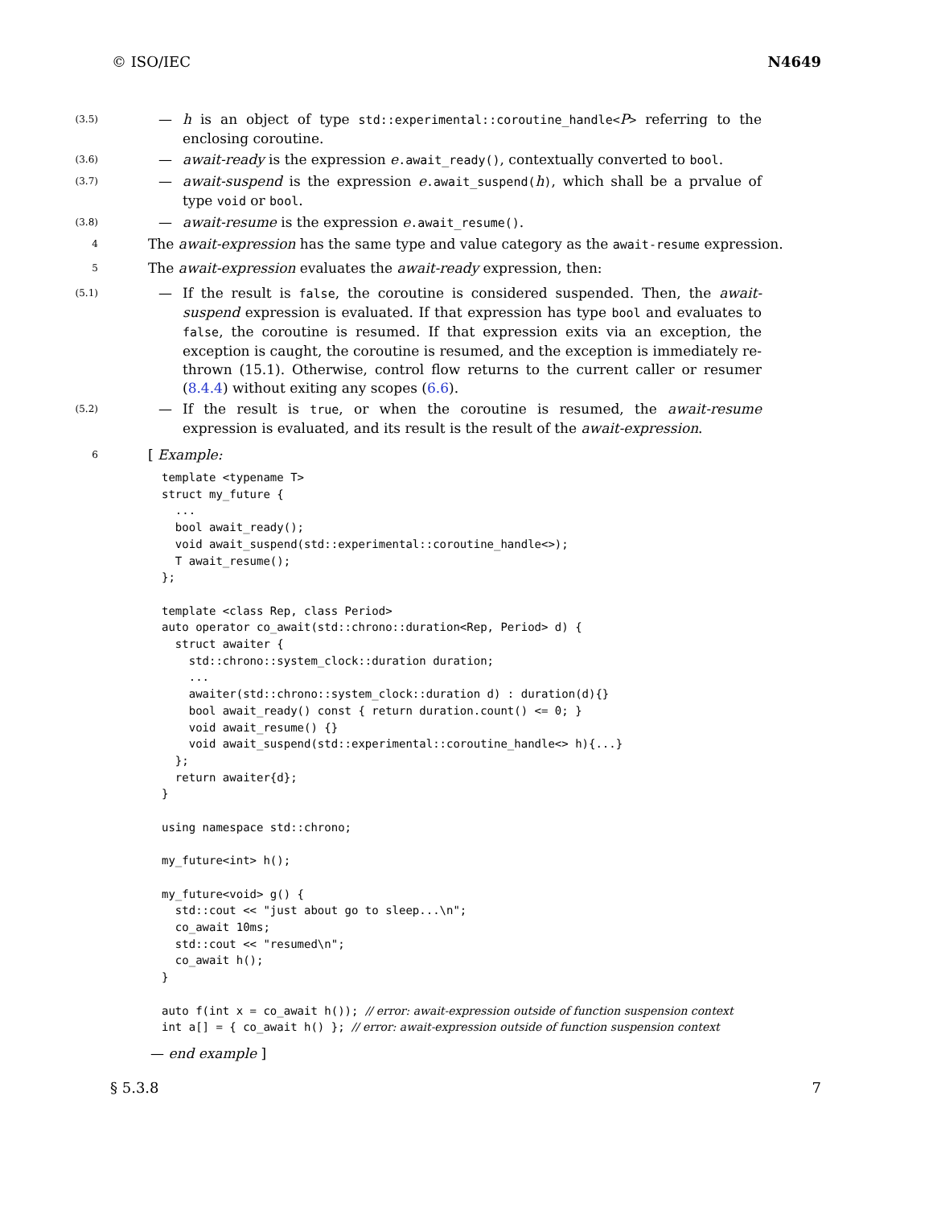© ISO/IEC N4649
(3.5)
— h is an object of type std::experimental::coroutine_handle<P> referring to the enclosing coroutine.
(3.6)
— await-ready is the expression e.await_ready(), contextually converted to bool.
(3.7)
— await-suspend is the expression e.await_suspend(h), which shall be a prvalue of type void or bool.
(3.8)
— await-resume is the expression e.await_resume().
4
The await-expression has the same type and value category as the await-resume expression.
5
The await-expression evaluates the await-ready expression, then:
(5.1)
— If the result is false, the coroutine is considered suspended. Then, the await-suspend expression is evaluated. If that expression has type bool and evaluates to false, the coroutine is resumed. If that expression exits via an exception, the exception is caught, the coroutine is resumed, and the exception is immediately re-thrown (15.1). Otherwise, control flow returns to the current caller or resumer (8.4.4) without exiting any scopes (6.6).
(5.2)
— If the result is true, or when the coroutine is resumed, the await-resume expression is evaluated, and its result is the result of the await-expression.
6
[ Example:
template <typename T>
struct my_future {
  ...
  bool await_ready();
  void await_suspend(std::experimental::coroutine_handle<>);
  T await_resume();
};

template <class Rep, class Period>
auto operator co_await(std::chrono::duration<Rep, Period> d) {
  struct awaiter {
    std::chrono::system_clock::duration duration;
    ...
    awaiter(std::chrono::system_clock::duration d) : duration(d){}
    bool await_ready() const { return duration.count() <= 0; }
    void await_resume() {}
    void await_suspend(std::experimental::coroutine_handle<> h){...}
  };
  return awaiter{d};
}

using namespace std::chrono;

my_future<int> h();

my_future<void> g() {
  std::cout << "just about go to sleep...\n";
  co_await 10ms;
  std::cout << "resumed\n";
  co_await h();
}

auto f(int x = co_await h()); // error: await-expression outside of function suspension context
int a[] = { co_await h() }; // error: await-expression outside of function suspension context
— end example ]
§ 5.3.8 7